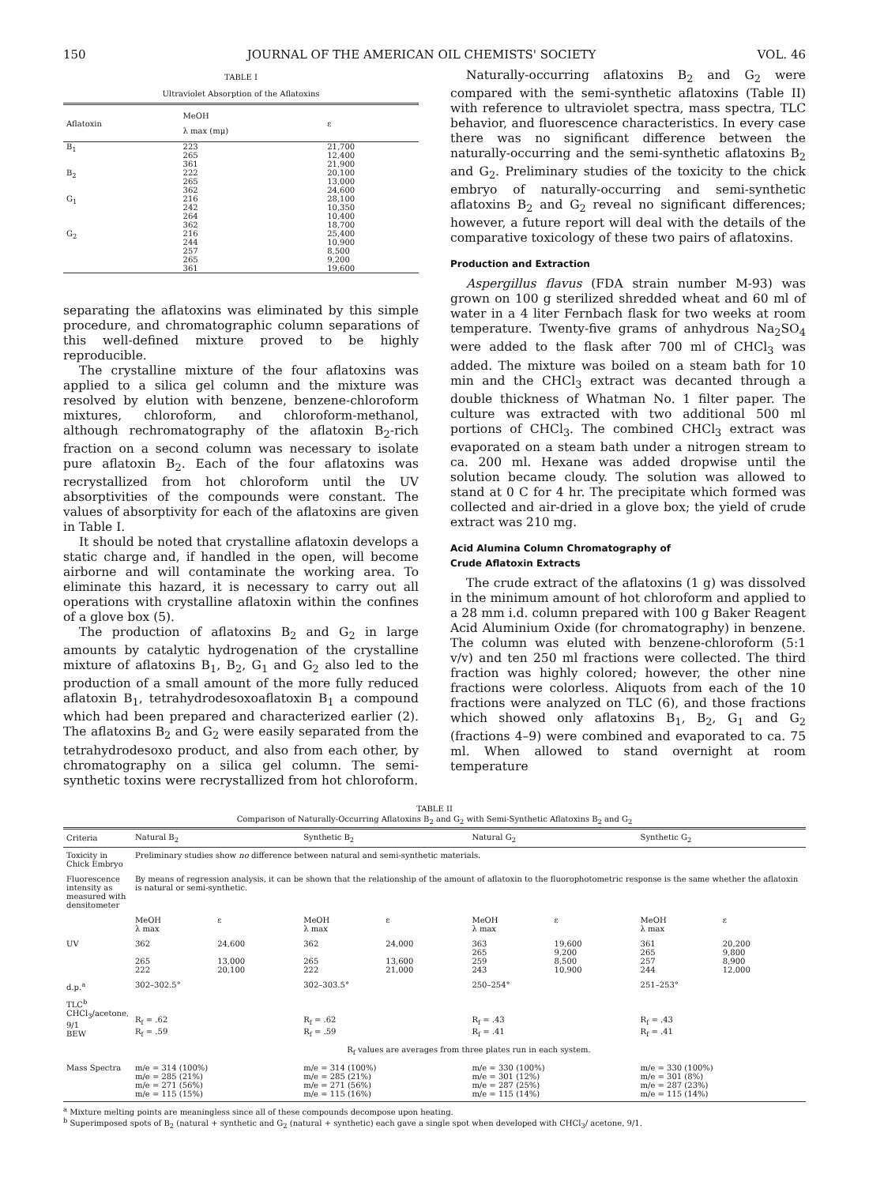150 JOURNAL OF THE AMERICAN OIL CHEMISTS' SOCIETY VOL. 46
TABLE I
Ultraviolet Absorption of the Aflatoxins
| Aflatoxin | MeOH λ max (mμ) | ε |
| --- | --- | --- |
| B<sub>1</sub> | 223 265 361 | 21,700 12,400 21,900 |
| B<sub>2</sub> | 222 265 362 | 20,100 13,000 24,600 |
| G<sub>1</sub> | 216 242 264 362 | 28,100 10,350 10,400 18,700 |
| G<sub>2</sub> | 216 244 257 265 361 | 25,400 10,900 8,500 9,200 19,600 |
separating the aflatoxins was eliminated by this simple procedure, and chromatographic column separations of this well-defined mixture proved to be highly reproducible.
The crystalline mixture of the four aflatoxins was applied to a silica gel column and the mixture was resolved by elution with benzene, benzene-chloroform mixtures, chloroform, and chloroform-methanol, although rechromatography of the aflatoxin B<sub>2</sub>-rich fraction on a second column was necessary to isolate pure aflatoxin B<sub>2</sub>. Each of the four aflatoxins was recrystallized from hot chloroform until the UV absorptivities of the compounds were constant. The values of absorptivity for each of the aflatoxins are given in Table I.
It should be noted that crystalline aflatoxin develops a static charge and, if handled in the open, will become airborne and will contaminate the working area. To eliminate this hazard, it is necessary to carry out all operations with crystalline aflatoxin within the confines of a glove box (5).
The production of aflatoxins B<sub>2</sub> and G<sub>2</sub> in large amounts by catalytic hydrogenation of the crystalline mixture of aflatoxins B<sub>1</sub>, B<sub>2</sub>, G<sub>1</sub> and G<sub>2</sub> also led to the production of a small amount of the more fully reduced aflatoxin B<sub>1</sub>, tetrahydrodesoxoaflatoxin B<sub>1</sub> a compound which had been prepared and characterized earlier (2). The aflatoxins B<sub>2</sub> and G<sub>2</sub> were easily separated from the tetrahydrodesoxo product, and also from each other, by chromatography on a silica gel column. The semi-synthetic toxins were recrystallized from hot chloroform.
Naturally-occurring aflatoxins B<sub>2</sub> and G<sub>2</sub> were compared with the semi-synthetic aflatoxins (Table II) with reference to ultraviolet spectra, mass spectra, TLC behavior, and fluorescence characteristics. In every case there was no significant difference between the naturally-occurring and the semi-synthetic aflatoxins B<sub>2</sub> and G<sub>2</sub>. Preliminary studies of the toxicity to the chick embryo of naturally-occurring and semi-synthetic aflatoxins B<sub>2</sub> and G<sub>2</sub> reveal no significant differences; however, a future report will deal with the details of the comparative toxicology of these two pairs of aflatoxins.
Production and Extraction
Aspergillus flavus (FDA strain number M-93) was grown on 100 g sterilized shredded wheat and 60 ml of water in a 4 liter Fernbach flask for two weeks at room temperature. Twenty-five grams of anhydrous Na<sub>2</sub>SO<sub>4</sub> were added to the flask after 700 ml of CHCl<sub>3</sub> was added. The mixture was boiled on a steam bath for 10 min and the CHCl<sub>3</sub> extract was decanted through a double thickness of Whatman No. 1 filter paper. The culture was extracted with two additional 500 ml portions of CHCl<sub>3</sub>. The combined CHCl<sub>3</sub> extract was evaporated on a steam bath under a nitrogen stream to ca. 200 ml. Hexane was added dropwise until the solution became cloudy. The solution was allowed to stand at 0 C for 4 hr. The precipitate which formed was collected and air-dried in a glove box; the yield of crude extract was 210 mg.
Acid Alumina Column Chromatography of
Crude Aflatoxin Extracts
The crude extract of the aflatoxins (1 g) was dissolved in the minimum amount of hot chloroform and applied to a 28 mm i.d. column prepared with 100 g Baker Reagent Acid Aluminium Oxide (for chromatography) in benzene. The column was eluted with benzene-chloroform (5:1 v/v) and ten 250 ml fractions were collected. The third fraction was highly colored; however, the other nine fractions were colorless. Aliquots from each of the 10 fractions were analyzed on TLC (6), and those fractions which showed only aflatoxins B<sub>1</sub>, B<sub>2</sub>, G<sub>1</sub> and G<sub>2</sub> (fractions 4–9) were combined and evaporated to ca. 75 ml. When allowed to stand overnight at room temperature
TABLE II
Comparison of Naturally-Occurring Aflatoxins B<sub>2</sub> and G<sub>2</sub> with Semi-Synthetic Aflatoxins B<sub>2</sub> and G<sub>2</sub>
| Criteria | Natural B<sub>2</sub> | | Synthetic B<sub>2</sub> | | Natural G<sub>2</sub> | | Synthetic G<sub>2</sub> | |
| --- | --- | --- | --- | --- | --- | --- | --- | --- |
| Toxicity in Chick Embryo | Preliminary studies show no difference between natural and semi-synthetic materials. | | | | | | | |
| Fluorescence intensity as measured with densitometer | By means of regression analysis, it can be shown that the relationship of the amount of aflatoxin to the fluorophotometric response is the same whether the aflatoxin is natural or semi-synthetic. | | | | | | | |
| | MeOH λ max | ε | MeOH λ max | ε | MeOH λ max | ε | MeOH λ max | ε |
| UV | 362 265 222 | 24,600 13,000 20,100 | 362 265 222 | 24,000 13,600 21,000 | 363 265 259 243 | 19,600 9,200 8,500 10,900 | 361 265 257 244 | 20,200 9,800 8,900 12,000 |
| d.p.<sup>a</sup> | 302–302.5° | | 302–303.5° | | 250–254° | | 251–253° | |
| TLC<sup>b</sup> CHCl<sub>3</sub>/acetone, 9/1 BEW | R<sub>f</sub> = .62 R<sub>f</sub> = .59 | | R<sub>f</sub> = .62 R<sub>f</sub> = .59 | | R<sub>f</sub> = .43 R<sub>f</sub> = .41 | | R<sub>f</sub> = .43 R<sub>f</sub> = .41 | |
| | R<sub>f</sub> values are averages from three plates run in each system. | | | | | | | |
| Mass Spectra | m/e = 314 (100%) m/e = 285 (21%) m/e = 271 (56%) m/e = 115 (15%) | | m/e = 314 (100%) m/e = 285 (21%) m/e = 271 (56%) m/e = 115 (16%) | | m/e = 330 (100%) m/e = 301 (12%) m/e = 287 (25%) m/e = 115 (14%) | | m/e = 330 (100%) m/e = 301 (8%) m/e = 287 (23%) m/e = 115 (14%) | |
<sup>a</sup> Mixture melting points are meaningless since all of these compounds decompose upon heating.
<sup>b</sup> Superimposed spots of B<sub>2</sub> (natural + synthetic and G<sub>2</sub> (natural + synthetic) each gave a single spot when developed with CHCl<sub>3</sub>/ acetone, 9/1.